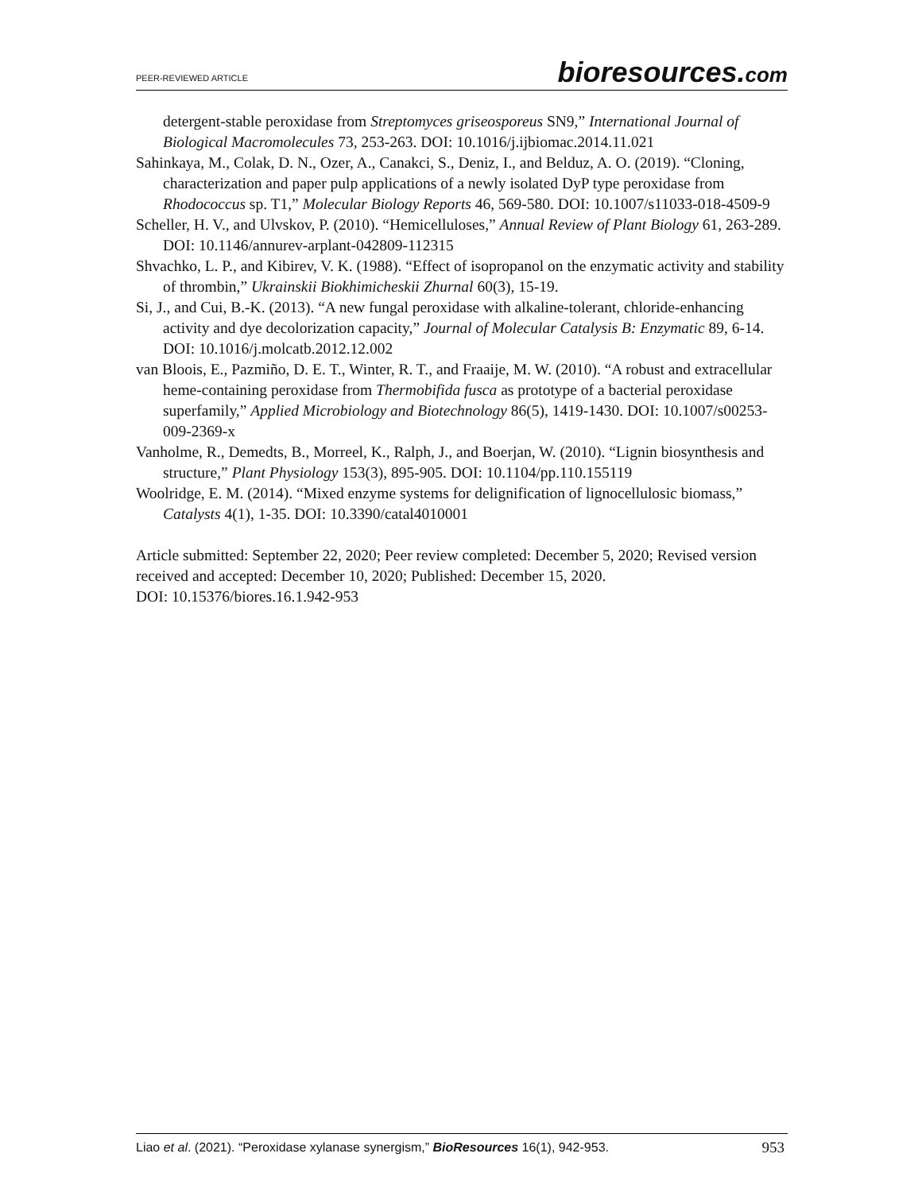PEER-REVIEWED ARTICLE
bioresources.com
detergent-stable peroxidase from Streptomyces griseosporeus SN9,” International Journal of Biological Macromolecules 73, 253-263. DOI: 10.1016/j.ijbiomac.2014.11.021
Sahinkaya, M., Colak, D. N., Ozer, A., Canakci, S., Deniz, I., and Belduz, A. O. (2019). “Cloning, characterization and paper pulp applications of a newly isolated DyP type peroxidase from Rhodococcus sp. T1,” Molecular Biology Reports 46, 569-580. DOI: 10.1007/s11033-018-4509-9
Scheller, H. V., and Ulvskov, P. (2010). “Hemicelluloses,” Annual Review of Plant Biology 61, 263-289. DOI: 10.1146/annurev-arplant-042809-112315
Shvachko, L. P., and Kibirev, V. K. (1988). “Effect of isopropanol on the enzymatic activity and stability of thrombin,” Ukrainskii Biokhimicheskii Zhurnal 60(3), 15-19.
Si, J., and Cui, B.-K. (2013). “A new fungal peroxidase with alkaline-tolerant, chloride-enhancing activity and dye decolorization capacity,” Journal of Molecular Catalysis B: Enzymatic 89, 6-14. DOI: 10.1016/j.molcatb.2012.12.002
van Bloois, E., Pazmiño, D. E. T., Winter, R. T., and Fraaije, M. W. (2010). “A robust and extracellular heme-containing peroxidase from Thermobifida fusca as prototype of a bacterial peroxidase superfamily,” Applied Microbiology and Biotechnology 86(5), 1419-1430. DOI: 10.1007/s00253-009-2369-x
Vanholme, R., Demedts, B., Morreel, K., Ralph, J., and Boerjan, W. (2010). “Lignin biosynthesis and structure,” Plant Physiology 153(3), 895-905. DOI: 10.1104/pp.110.155119
Woolridge, E. M. (2014). “Mixed enzyme systems for delignification of lignocellulosic biomass,” Catalysts 4(1), 1-35. DOI: 10.3390/catal4010001
Article submitted: September 22, 2020; Peer review completed: December 5, 2020; Revised version received and accepted: December 10, 2020; Published: December 15, 2020.
DOI: 10.15376/biores.16.1.942-953
Liao et al. (2021). “Peroxidase xylanase synergism,” BioResources 16(1), 942-953.
953